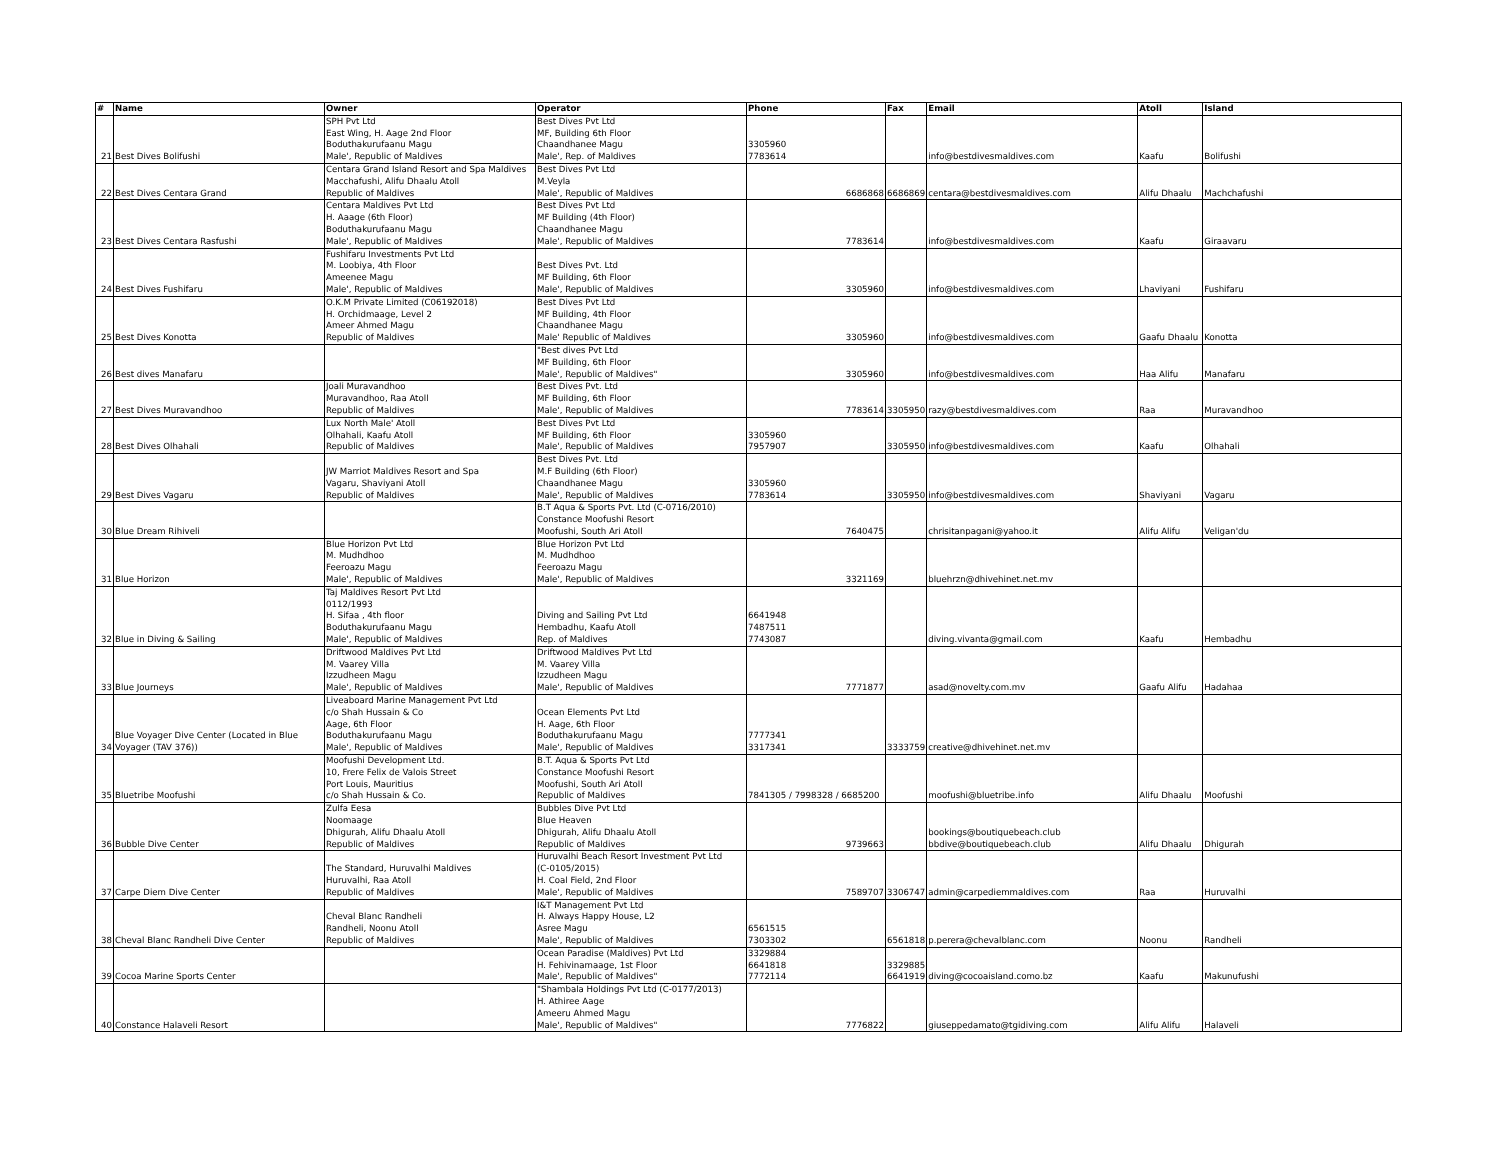| # | Name | Owner | Operator | Phone | Fax | Email | Atoll | Island |
| --- | --- | --- | --- | --- | --- | --- | --- | --- |
| 21 | Best Dives Bolifushi | SPH Pvt Ltd East Wing, H. Aage 2nd Floor Boduthakurufaanu Magu Male', Republic of Maldives | Best Dives Pvt Ltd MF, Building 6th Floor Chaandhanee Magu Male', Rep. of Maldives | 3305960 7783614 | | info@bestdivesmaldives.com | Kaafu | Bolifushi |
| 22 | Best Dives Centara Grand | Centara Grand Island Resort and Spa Maldives Macchafushi, Alifu Dhaalu Atoll Republic of Maldives | Best Dives Pvt Ltd M.Veyla Male', Republic of Maldives | 6686868 | 6686869 | centara@bestdivesmaldives.com | Alifu Dhaalu | Machchafushi |
| 23 | Best Dives Centara Rasfushi | Centara Maldives Pvt Ltd H. Aaage (6th Floor) Boduthakurufaanu Magu Male', Republic of Maldives | Best Dives Pvt Ltd MF Building (4th Floor) Chaandhanee Magu Male', Republic of Maldives | 7783614 | | info@bestdivesmaldives.com | Kaafu | Giraavaru |
| 24 | Best Dives Fushifaru | Fushifaru Investments Pvt Ltd M. Loobiya, 4th Floor Ameenee Magu Male', Republic of Maldives | Best Dives Pvt. Ltd MF Building, 6th Floor Male', Republic of Maldives | 3305960 | | info@bestdivesmaldives.com | Lhaviyani | Fushifaru |
| 25 | Best Dives Konotta | O.K.M Private Limited (C06192018) H. Orchidmaage, Level 2 Ameer Ahmed Magu Republic of Maldives | Best Dives Pvt Ltd MF Building, 4th Floor Chaandhanee Magu Male' Republic of Maldives | 3305960 | | info@bestdivesmaldives.com | Gaafu Dhaalu | Konotta |
| 26 | Best dives Manafaru | | "Best dives Pvt Ltd MF Building, 6th Floor Male', Republic of Maldives" | 3305960 | | info@bestdivesmaldives.com | Haa Alifu | Manafaru |
| 27 | Best Dives Muravandhoo | Joali Muravandhoo Muravandhoo, Raa Atoll Republic of Maldives | Best Dives Pvt. Ltd MF Building, 6th Floor Male', Republic of Maldives | 7783614 | 3305950 | razy@bestdivesmaldives.com | Raa | Muravandhoo |
| 28 | Best Dives Olhahali | Lux North Male' Atoll Olhahali, Kaafu Atoll Republic of Maldives | Best Dives Pvt Ltd MF Building, 6th Floor Male', Republic of Maldives | 3305960 7957907 | 3305950 | info@bestdivesmaldives.com | Kaafu | Olhahali |
| 29 | Best Dives Vagaru | JW Marriot Maldives Resort and Spa Vagaru, Shaviyani Atoll Republic of Maldives | Best Dives Pvt. Ltd M.F Building (6th Floor) Chaandhanee Magu Male', Republic of Maldives | 3305960 7783614 | 3305950 | info@bestdivesmaldives.com | Shaviyani | Vagaru |
| 30 | Blue Dream Rihiveli | | B.T Aqua & Sports Pvt. Ltd (C-0716/2010) Constance Moofushi Resort Moofushi, South Ari Atoll | 7640475 | | chrisitanpagani@yahoo.it | Alifu Alifu | Veligan'du |
| 31 | Blue Horizon | Blue Horizon Pvt Ltd M. Mudhdhoo Feeroazu Magu Male', Republic of Maldives | Blue Horizon Pvt Ltd M. Mudhdhoo Feeroazu Magu Male', Republic of Maldives | 3321169 | | bluehrzn@dhivehinet.net.mv | | |
| 32 | Blue in Diving & Sailing | Taj Maldives Resort Pvt Ltd 0112/1993 H. Sifaa , 4th floor Boduthakurufaanu Magu Male', Republic of Maldives | Diving and Sailing Pvt Ltd Hembadhu, Kaafu Atoll Rep. of Maldives | 6641948 7487511 7743087 | | diving.vivanta@gmail.com | Kaafu | Hembadhu |
| 33 | Blue Journeys | Driftwood Maldives Pvt Ltd M. Vaarey Villa Izzudheen Magu Male', Republic of Maldives | Driftwood Maldives Pvt Ltd M. Vaarey Villa Izzudheen Magu Male', Republic of Maldives | 7771877 | | asad@novelty.com.mv | Gaafu Alifu | Hadahaa |
| 34 | Blue Voyager Dive Center (Located in Blue Voyager (TAV 376)) | Liveaboard Marine Management Pvt Ltd c/o Shah Hussain & Co Aage, 6th Floor Boduthakurufaanu Magu Male', Republic of Maldives | Ocean Elements Pvt Ltd H. Aage, 6th Floor Boduthakurufaanu Magu Male', Republic of Maldives | 7777341 3317341 | 3333759 | creative@dhivehinet.net.mv | | |
| 35 | Bluetribe Moofushi | Moofushi Development Ltd. 10, Frere Felix de Valois Street Port Louis, Mauritius c/o Shah Hussain & Co. | B.T. Aqua & Sports Pvt Ltd Constance Moofushi Resort Moofushi, South Ari Atoll Republic of Maldives | 7841305 / 7998328 / 6685200 | | moofushi@bluetribe.info | Alifu Dhaalu | Moofushi |
| 36 | Bubble Dive Center | Zulfa Eesa Noomaage Dhigurah, Alifu Dhaalu Atoll Republic of Maldives | Bubbles Dive Pvt Ltd Blue Heaven Dhigurah, Alifu Dhaalu Atoll Republic of Maldives | 9739663 | | bookings@boutiquebeach.club bbdive@boutiquebeach.club | Alifu Dhaalu | Dhigurah |
| 37 | Carpe Diem Dive Center | The Standard, Huruvalhi Maldives Huruvalhi, Raa Atoll Republic of Maldives | Huruvalhi Beach Resort Investment Pvt Ltd (C-0105/2015) H. Coal Field, 2nd Floor Male', Republic of Maldives | 7589707 | 3306747 | admin@carpediemmaldives.com | Raa | Huruvalhi |
| 38 | Cheval Blanc Randheli Dive Center | Cheval Blanc Randheli Randheli, Noonu Atoll Republic of Maldives | I&T Management Pvt Ltd H. Always Happy House, L2 Asree Magu Male', Republic of Maldives | 6561515 7303302 | 6561818 | p.perera@chevalblanc.com | Noonu | Randheli |
| 39 | Cocoa Marine Sports Center | | Ocean Paradise (Maldives) Pvt Ltd H. Fehivinamaage, 1st Floor Male', Republic of Maldives" | 3329884 6641818 7772114 | 3329885 6641919 | diving@cocoaisland.como.bz | Kaafu | Makunufushi |
| 40 | Constance Halaveli Resort | | "Shambala Holdings Pvt Ltd (C-0177/2013) H. Athiree Aage Ameeru Ahmed Magu Male', Republic of Maldives" | 7776822 | | giuseppedamato@tgidiving.com | Alifu Alifu | Halaveli |